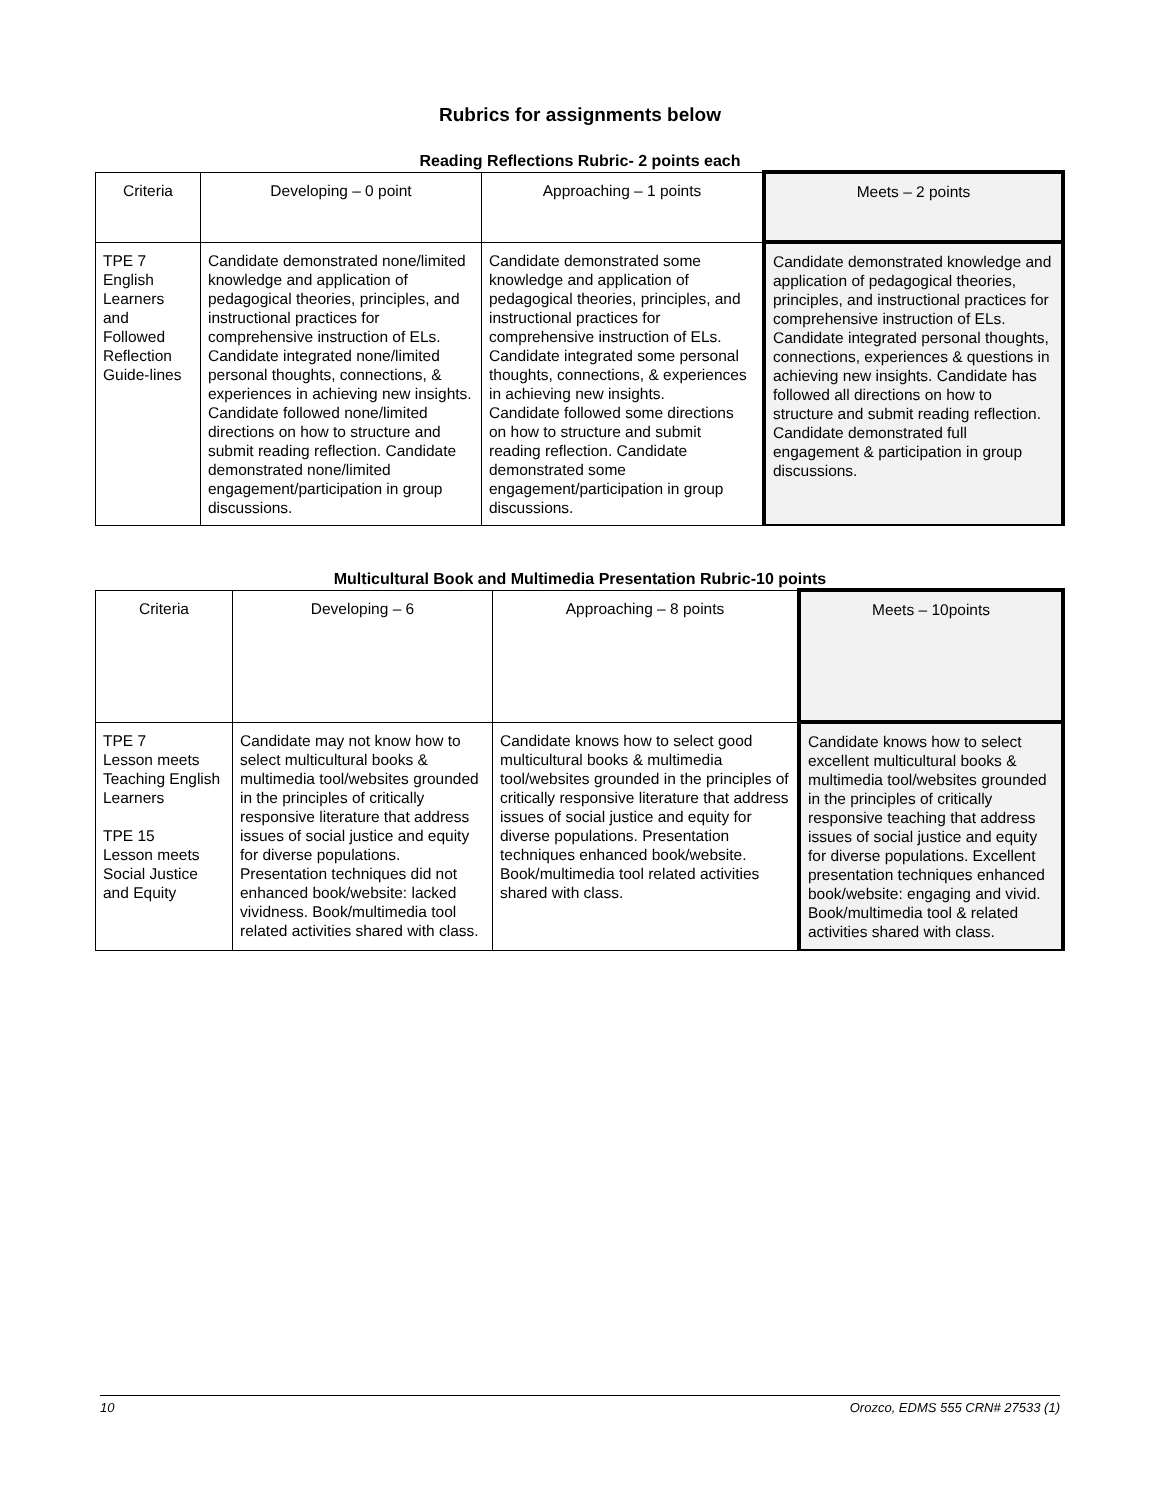Rubrics for assignments below
Reading Reflections Rubric- 2 points each
| Criteria | Developing – 0 point | Approaching – 1 points | Meets – 2 points |
| TPE 7 English Learners and Followed Reflection Guide-lines | Candidate demonstrated none/limited knowledge and application of pedagogical theories, principles, and instructional practices for comprehensive instruction of ELs. Candidate integrated none/limited personal thoughts, connections, & experiences in achieving new insights. Candidate followed none/limited directions on how to structure and submit reading reflection. Candidate demonstrated none/limited engagement/participation in group discussions. | Candidate demonstrated some knowledge and application of pedagogical theories, principles, and instructional practices for comprehensive instruction of ELs. Candidate integrated some personal thoughts, connections, & experiences in achieving new insights. Candidate followed some directions on how to structure and submit reading reflection. Candidate demonstrated some engagement/participation in group discussions. | Candidate demonstrated knowledge and application of pedagogical theories, principles, and instructional practices for comprehensive instruction of ELs. Candidate integrated personal thoughts, connections, experiences & questions in achieving new insights. Candidate has followed all directions on how to structure and submit reading reflection. Candidate demonstrated full engagement & participation in group discussions. |
Multicultural Book and Multimedia Presentation Rubric-10 points
| Criteria | Developing – 6 | Approaching – 8 points | Meets – 10points |
| TPE 7 Lesson meets Teaching English Learners TPE 15 Lesson meets Social Justice and Equity | Candidate may not know how to select multicultural books & multimedia tool/websites grounded in the principles of critically responsive literature that address issues of social justice and equity for diverse populations. Presentation techniques did not enhanced book/website: lacked vividness. Book/multimedia tool related activities shared with class. | Candidate knows how to select good multicultural books & multimedia tool/websites grounded in the principles of critically responsive literature that address issues of social justice and equity for diverse populations. Presentation techniques enhanced book/website. Book/multimedia tool related activities shared with class. | Candidate knows how to select excellent multicultural books & multimedia tool/websites grounded in the principles of critically responsive teaching that address issues of social justice and equity for diverse populations. Excellent presentation techniques enhanced book/website: engaging and vivid. Book/multimedia tool & related activities shared with class. |
10 Orozco, EDMS 555 CRN# 27533 (1)